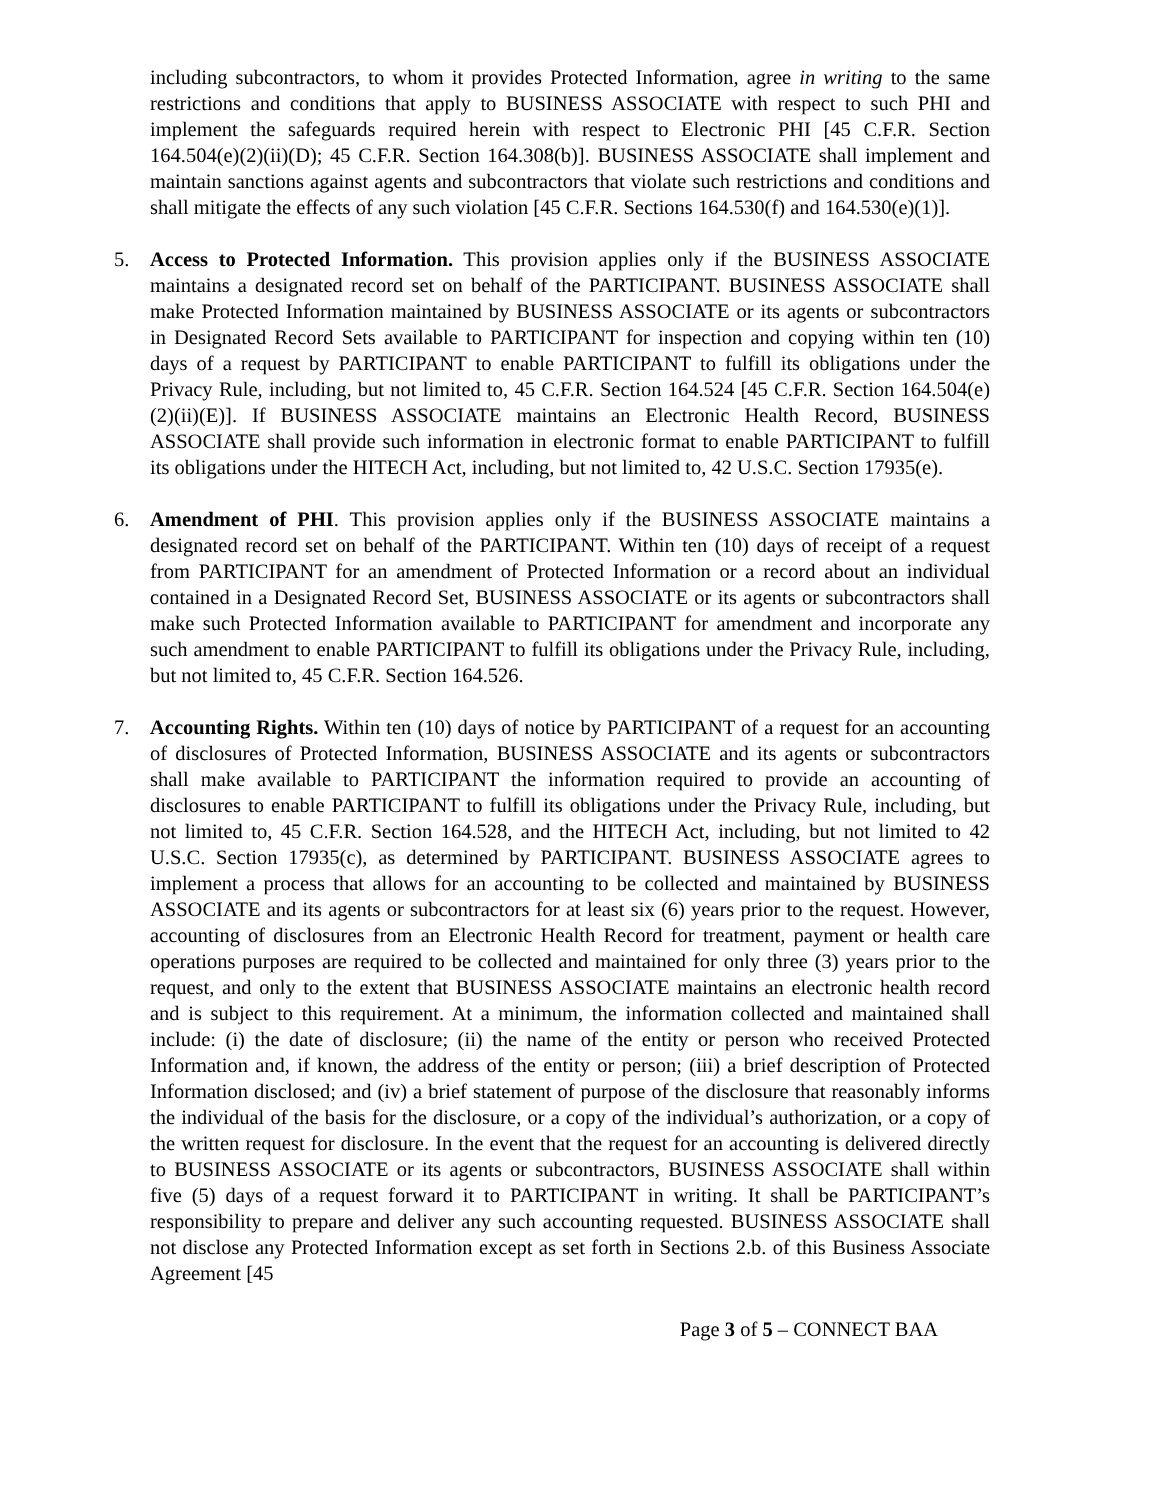including subcontractors, to whom it provides Protected Information, agree in writing to the same restrictions and conditions that apply to BUSINESS ASSOCIATE with respect to such PHI and implement the safeguards required herein with respect to Electronic PHI [45 C.F.R. Section 164.504(e)(2)(ii)(D); 45 C.F.R. Section 164.308(b)]. BUSINESS ASSOCIATE shall implement and maintain sanctions against agents and subcontractors that violate such restrictions and conditions and shall mitigate the effects of any such violation [45 C.F.R. Sections 164.530(f) and 164.530(e)(1)].
5. Access to Protected Information. This provision applies only if the BUSINESS ASSOCIATE maintains a designated record set on behalf of the PARTICIPANT. BUSINESS ASSOCIATE shall make Protected Information maintained by BUSINESS ASSOCIATE or its agents or subcontractors in Designated Record Sets available to PARTICIPANT for inspection and copying within ten (10) days of a request by PARTICIPANT to enable PARTICIPANT to fulfill its obligations under the Privacy Rule, including, but not limited to, 45 C.F.R. Section 164.524 [45 C.F.R. Section 164.504(e)(2)(ii)(E)]. If BUSINESS ASSOCIATE maintains an Electronic Health Record, BUSINESS ASSOCIATE shall provide such information in electronic format to enable PARTICIPANT to fulfill its obligations under the HITECH Act, including, but not limited to, 42 U.S.C. Section 17935(e).
6. Amendment of PHI. This provision applies only if the BUSINESS ASSOCIATE maintains a designated record set on behalf of the PARTICIPANT. Within ten (10) days of receipt of a request from PARTICIPANT for an amendment of Protected Information or a record about an individual contained in a Designated Record Set, BUSINESS ASSOCIATE or its agents or subcontractors shall make such Protected Information available to PARTICIPANT for amendment and incorporate any such amendment to enable PARTICIPANT to fulfill its obligations under the Privacy Rule, including, but not limited to, 45 C.F.R. Section 164.526.
7. Accounting Rights. Within ten (10) days of notice by PARTICIPANT of a request for an accounting of disclosures of Protected Information, BUSINESS ASSOCIATE and its agents or subcontractors shall make available to PARTICIPANT the information required to provide an accounting of disclosures to enable PARTICIPANT to fulfill its obligations under the Privacy Rule, including, but not limited to, 45 C.F.R. Section 164.528, and the HITECH Act, including, but not limited to 42 U.S.C. Section 17935(c), as determined by PARTICIPANT. BUSINESS ASSOCIATE agrees to implement a process that allows for an accounting to be collected and maintained by BUSINESS ASSOCIATE and its agents or subcontractors for at least six (6) years prior to the request. However, accounting of disclosures from an Electronic Health Record for treatment, payment or health care operations purposes are required to be collected and maintained for only three (3) years prior to the request, and only to the extent that BUSINESS ASSOCIATE maintains an electronic health record and is subject to this requirement. At a minimum, the information collected and maintained shall include: (i) the date of disclosure; (ii) the name of the entity or person who received Protected Information and, if known, the address of the entity or person; (iii) a brief description of Protected Information disclosed; and (iv) a brief statement of purpose of the disclosure that reasonably informs the individual of the basis for the disclosure, or a copy of the individual’s authorization, or a copy of the written request for disclosure. In the event that the request for an accounting is delivered directly to BUSINESS ASSOCIATE or its agents or subcontractors, BUSINESS ASSOCIATE shall within five (5) days of a request forward it to PARTICIPANT in writing. It shall be PARTICIPANT’s responsibility to prepare and deliver any such accounting requested. BUSINESS ASSOCIATE shall not disclose any Protected Information except as set forth in Sections 2.b. of this Business Associate Agreement [45
Page 3 of 5 – CONNECT BAA